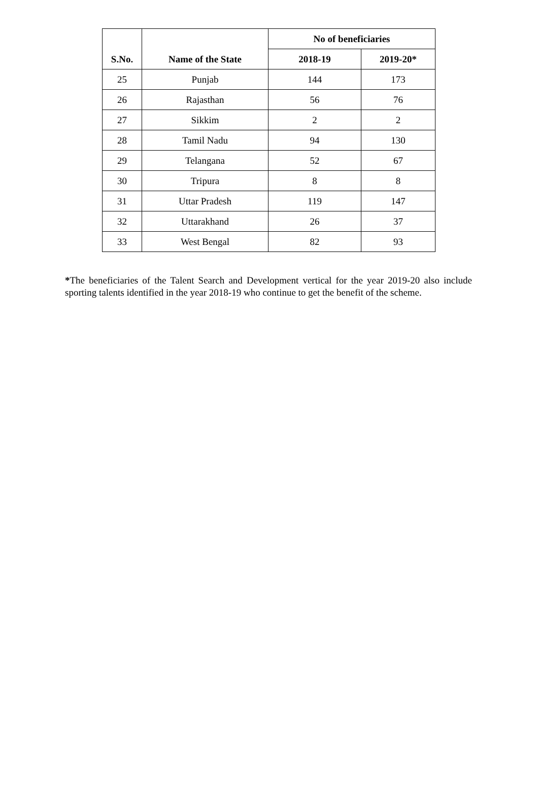| S.No. | Name of the State | No of beneficiaries | |
| --- | --- | --- | --- |
| | | 2018-19 | 2019-20* |
| 25 | Punjab | 144 | 173 |
| 26 | Rajasthan | 56 | 76 |
| 27 | Sikkim | 2 | 2 |
| 28 | Tamil Nadu | 94 | 130 |
| 29 | Telangana | 52 | 67 |
| 30 | Tripura | 8 | 8 |
| 31 | Uttar Pradesh | 119 | 147 |
| 32 | Uttarakhand | 26 | 37 |
| 33 | West Bengal | 82 | 93 |
*The beneficiaries of the Talent Search and Development vertical for the year 2019-20 also include sporting talents identified in the year 2018-19 who continue to get the benefit of the scheme.